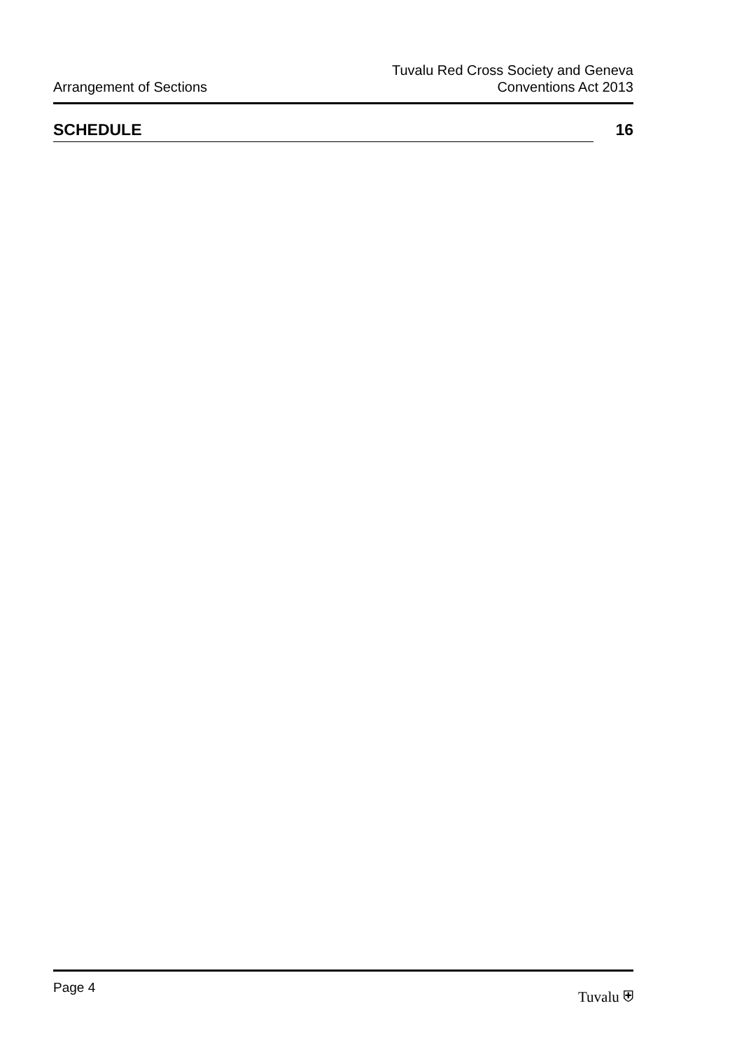Arrangement of Sections
Tuvalu Red Cross Society and Geneva
Conventions Act 2013
SCHEDULE 16
Page 4 Tuvalu ⛨